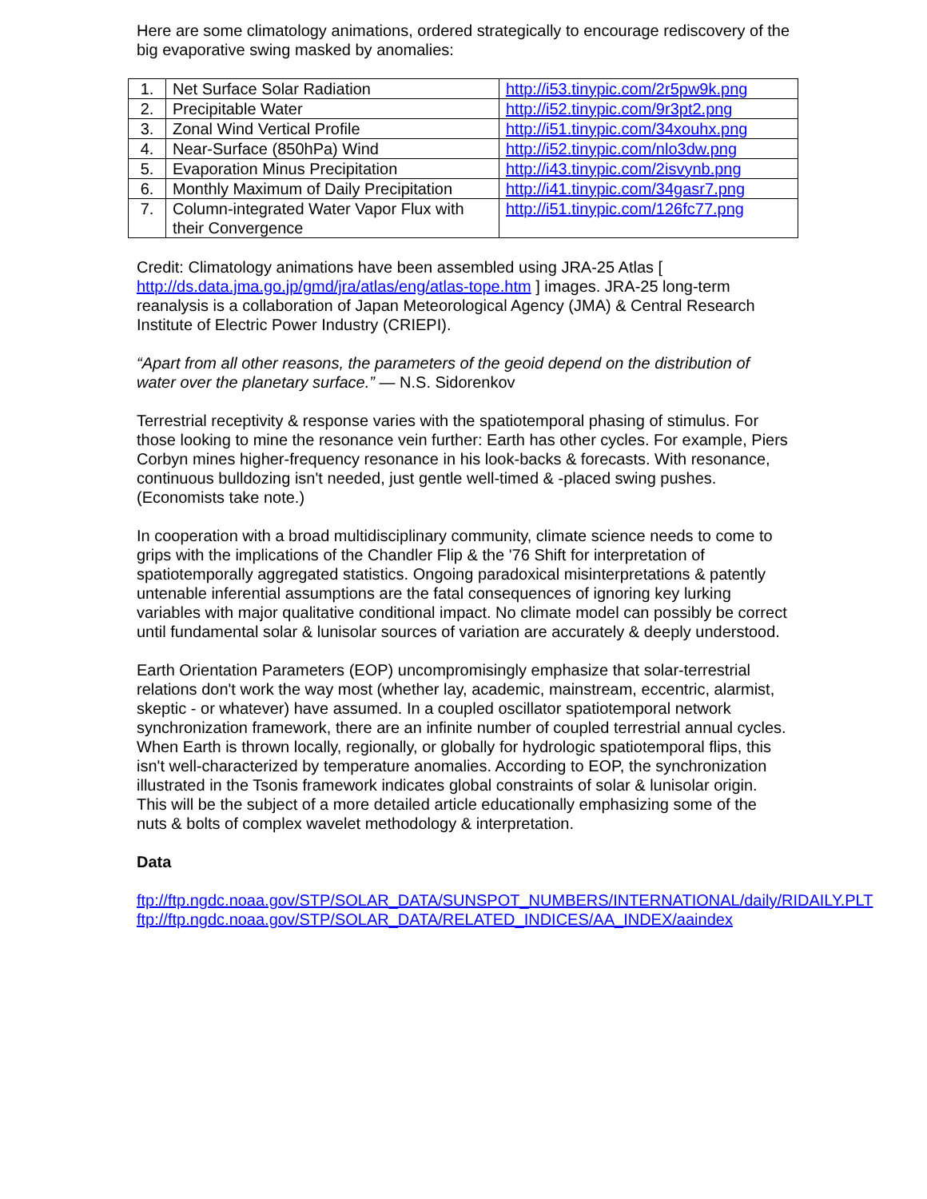Here are some climatology animations, ordered strategically to encourage rediscovery of the big evaporative swing masked by anomalies:
| 1. | Net Surface Solar Radiation | http://i53.tinypic.com/2r5pw9k.png |
| 2. | Precipitable Water | http://i52.tinypic.com/9r3pt2.png |
| 3. | Zonal Wind Vertical Profile | http://i51.tinypic.com/34xouhx.png |
| 4. | Near-Surface (850hPa) Wind | http://i52.tinypic.com/nlo3dw.png |
| 5. | Evaporation Minus Precipitation | http://i43.tinypic.com/2isvynb.png |
| 6. | Monthly Maximum of Daily Precipitation | http://i41.tinypic.com/34gasr7.png |
| 7. | Column-integrated Water Vapor Flux with their Convergence | http://i51.tinypic.com/126fc77.png |
Credit: Climatology animations have been assembled using JRA-25 Atlas [ http://ds.data.jma.go.jp/gmd/jra/atlas/eng/atlas-tope.htm ] images. JRA-25 long-term reanalysis is a collaboration of Japan Meteorological Agency (JMA) & Central Research Institute of Electric Power Industry (CRIEPI).
“Apart from all other reasons, the parameters of the geoid depend on the distribution of water over the planetary surface.” — N.S. Sidorenkov
Terrestrial receptivity & response varies with the spatiotemporal phasing of stimulus. For those looking to mine the resonance vein further: Earth has other cycles. For example, Piers Corbyn mines higher-frequency resonance in his look-backs & forecasts. With resonance, continuous bulldozing isn't needed, just gentle well-timed & -placed swing pushes. (Economists take note.)
In cooperation with a broad multidisciplinary community, climate science needs to come to grips with the implications of the Chandler Flip & the '76 Shift for interpretation of spatiotemporally aggregated statistics. Ongoing paradoxical misinterpretations & patently untenable inferential assumptions are the fatal consequences of ignoring key lurking variables with major qualitative conditional impact. No climate model can possibly be correct until fundamental solar & lunisolar sources of variation are accurately & deeply understood.
Earth Orientation Parameters (EOP) uncompromisingly emphasize that solar-terrestrial relations don't work the way most (whether lay, academic, mainstream, eccentric, alarmist, skeptic - or whatever) have assumed. In a coupled oscillator spatiotemporal network synchronization framework, there are an infinite number of coupled terrestrial annual cycles. When Earth is thrown locally, regionally, or globally for hydrologic spatiotemporal flips, this isn't well-characterized by temperature anomalies. According to EOP, the synchronization illustrated in the Tsonis framework indicates global constraints of solar & lunisolar origin. This will be the subject of a more detailed article educationally emphasizing some of the nuts & bolts of complex wavelet methodology & interpretation.
Data
ftp://ftp.ngdc.noaa.gov/STP/SOLAR_DATA/SUNSPOT_NUMBERS/INTERNATIONAL/daily/RIDAILY.PLT
ftp://ftp.ngdc.noaa.gov/STP/SOLAR_DATA/RELATED_INDICES/AA_INDEX/aaindex